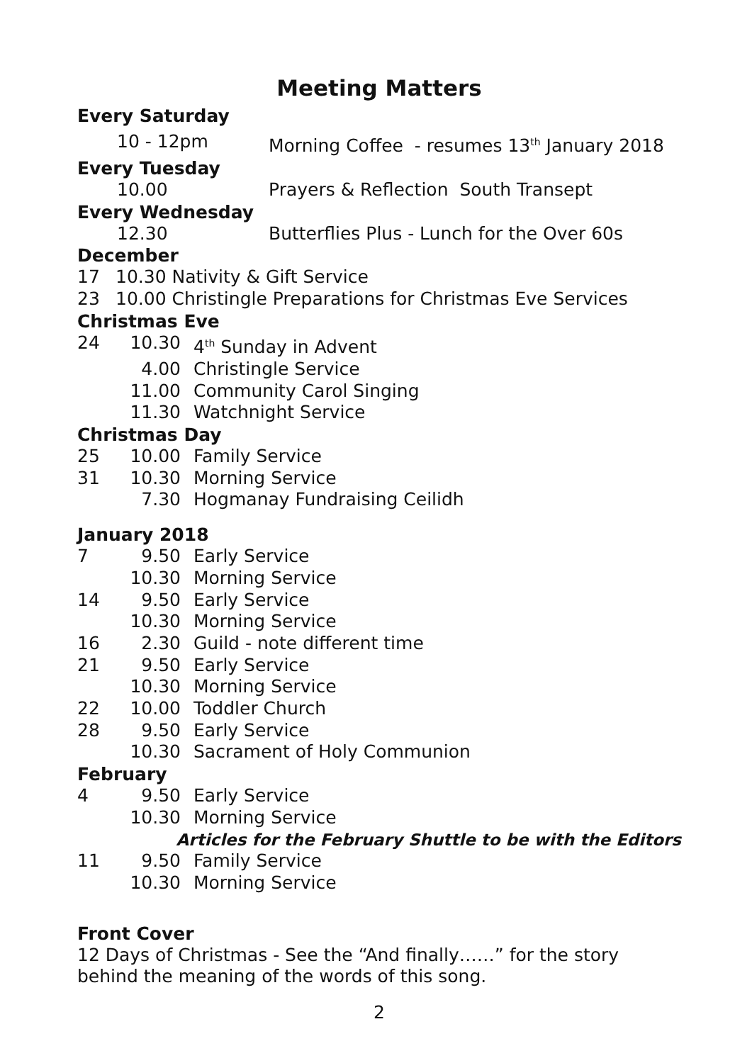Meeting Matters
Every Saturday
10 - 12pm Morning Coffee - resumes 13<sup>th</sup> January 2018
Every Tuesday
10.00 Prayers & Reflection South Transept
Every Wednesday
12.30 Butterflies Plus - Lunch for the Over 60s
December
17 10.30 Nativity & Gift Service
23 10.00 Christingle Preparations for Christmas Eve Services
Christmas Eve
24 10.30 4<sup>th</sup> Sunday in Advent
4.00 Christingle Service
11.00 Community Carol Singing
11.30 Watchnight Service
Christmas Day
25 10.00 Family Service
31 10.30 Morning Service
7.30 Hogmanay Fundraising Ceilidh
January 2018
7 9.50 Early Service
10.30 Morning Service
14 9.50 Early Service
10.30 Morning Service
16 2.30 Guild - note different time
21 9.50 Early Service
10.30 Morning Service
22 10.00 Toddler Church
28 9.50 Early Service
10.30 Sacrament of Holy Communion
February
4 9.50 Early Service
10.30 Morning Service
Articles for the February Shuttle to be with the Editors
11 9.50 Family Service
10.30 Morning Service
Front Cover
12 Days of Christmas - See the “And finally……” for the story behind the meaning of the words of this song.
2